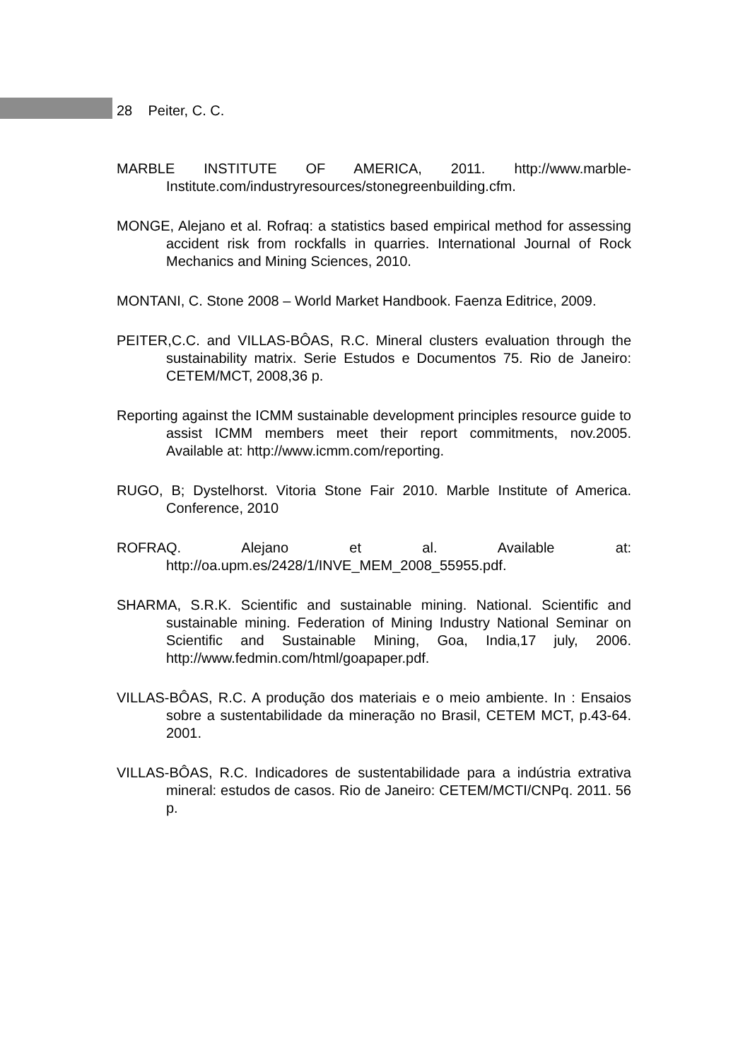28 Peiter, C. C.
MARBLE INSTITUTE OF AMERICA, 2011. http://www.marble-Institute.com/industryresources/stonegreenbuilding.cfm.
MONGE, Alejano et al. Rofraq: a statistics based empirical method for assessing accident risk from rockfalls in quarries. International Journal of Rock Mechanics and Mining Sciences, 2010.
MONTANI, C. Stone 2008 – World Market Handbook. Faenza Editrice, 2009.
PEITER,C.C. and VILLAS-BÔAS, R.C. Mineral clusters evaluation through the sustainability matrix. Serie Estudos e Documentos 75. Rio de Janeiro: CETEM/MCT, 2008,36 p.
Reporting against the ICMM sustainable development principles resource guide to assist ICMM members meet their report commitments, nov.2005. Available at: http://www.icmm.com/reporting.
RUGO, B; Dystelhorst. Vitoria Stone Fair 2010. Marble Institute of America. Conference, 2010
ROFRAQ. Alejano et al. Available at: http://oa.upm.es/2428/1/INVE_MEM_2008_55955.pdf.
SHARMA, S.R.K. Scientific and sustainable mining. National. Scientific and sustainable mining. Federation of Mining Industry National Seminar on Scientific and Sustainable Mining, Goa, India,17 july, 2006. http://www.fedmin.com/html/goapaper.pdf.
VILLAS-BÔAS, R.C. A produção dos materiais e o meio ambiente. In : Ensaios sobre a sustentabilidade da mineração no Brasil, CETEM MCT, p.43-64. 2001.
VILLAS-BÔAS, R.C. Indicadores de sustentabilidade para a indústria extrativa mineral: estudos de casos. Rio de Janeiro: CETEM/MCTI/CNPq. 2011. 56 p.